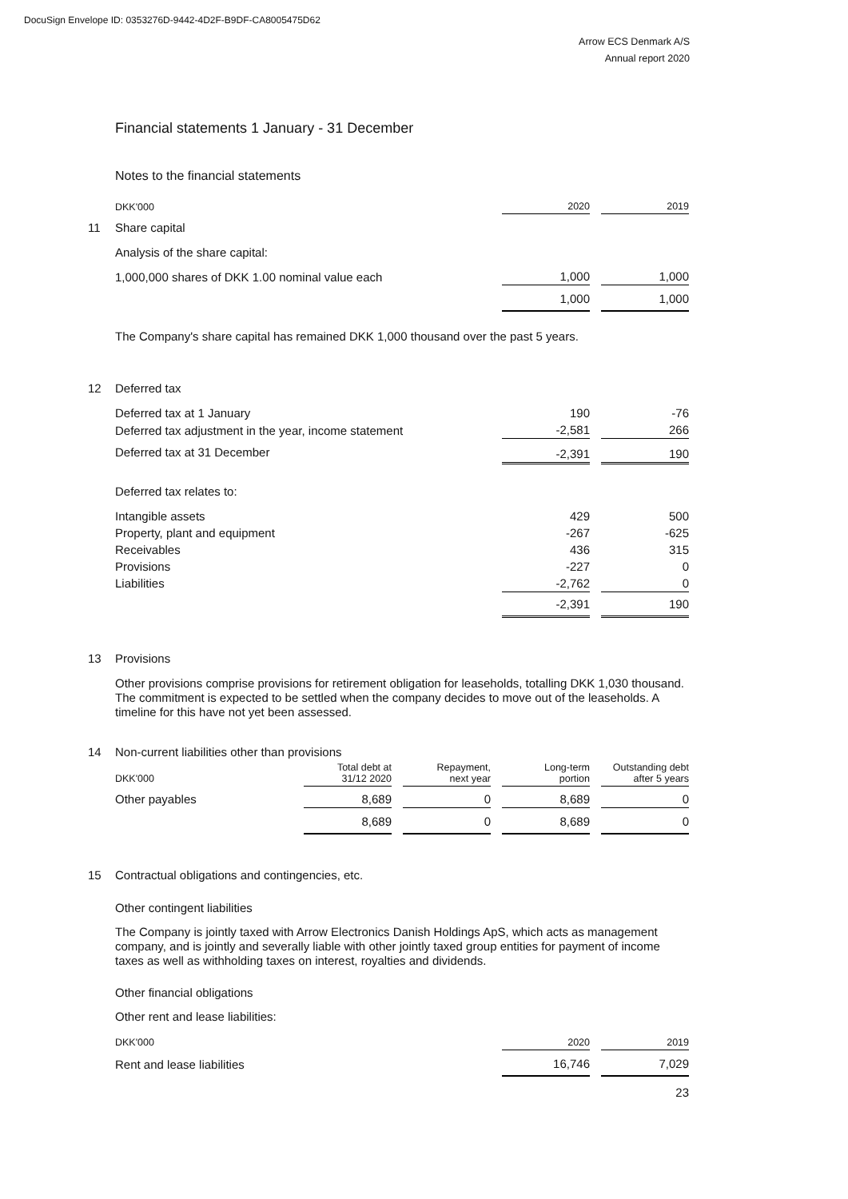DocuSign Envelope ID: 0353276D-9442-4D2F-B9DF-CA8005475D62
Arrow ECS Denmark A/S
Annual report 2020
Financial statements 1 January - 31 December
Notes to the financial statements
| | DKK'000 | 2020 | | 2019 |
| 11 | Share capital | | | |
| | Analysis of the share capital: | | | |
| | 1,000,000 shares of DKK 1.00 nominal value each | 1,000 | | 1,000 |
| | | 1,000 | | 1,000 |
The Company's share capital has remained DKK 1,000 thousand over the past 5 years.
| 12 | Deferred tax | | | |
| | Deferred tax at 1 January | 190 | | -76 |
| | Deferred tax adjustment in the year, income statement | -2,581 | | 266 |
| | Deferred tax at 31 December | -2,391 | | 190 |
| | Deferred tax relates to: | | | |
| | Intangible assets | 429 | | 500 |
| | Property, plant and equipment | -267 | | -625 |
| | Receivables | 436 | | 315 |
| | Provisions | -227 | | 0 |
| | Liabilities | -2,762 | | 0 |
| | | -2,391 | | 190 |
| 13 | Provisions |
Other provisions comprise provisions for retirement obligation for leaseholds, totalling DKK 1,030 thousand. The commitment is expected to be settled when the company decides to move out of the leaseholds. A timeline for this have not yet been assessed.
| 14 | Non-current liabilities other than provisions | | | | | | | |
| | DKK'000 | Total debt at 31/12 2020 | | Repayment, next year | | Long-term portion | | Outstanding debt after 5 years |
| | Other payables | 8,689 | | 0 | | 8,689 | | 0 |
| | | 8,689 | | 0 | | 8,689 | | 0 |
| 15 | Contractual obligations and contingencies, etc. |
Other contingent liabilities
The Company is jointly taxed with Arrow Electronics Danish Holdings ApS, which acts as management company, and is jointly and severally liable with other jointly taxed group entities for payment of income taxes as well as withholding taxes on interest, royalties and dividends.
Other financial obligations
Other rent and lease liabilities:
| | DKK'000 | 2020 | | 2019 |
| | Rent and lease liabilities | 16,746 | | 7,029 |
23